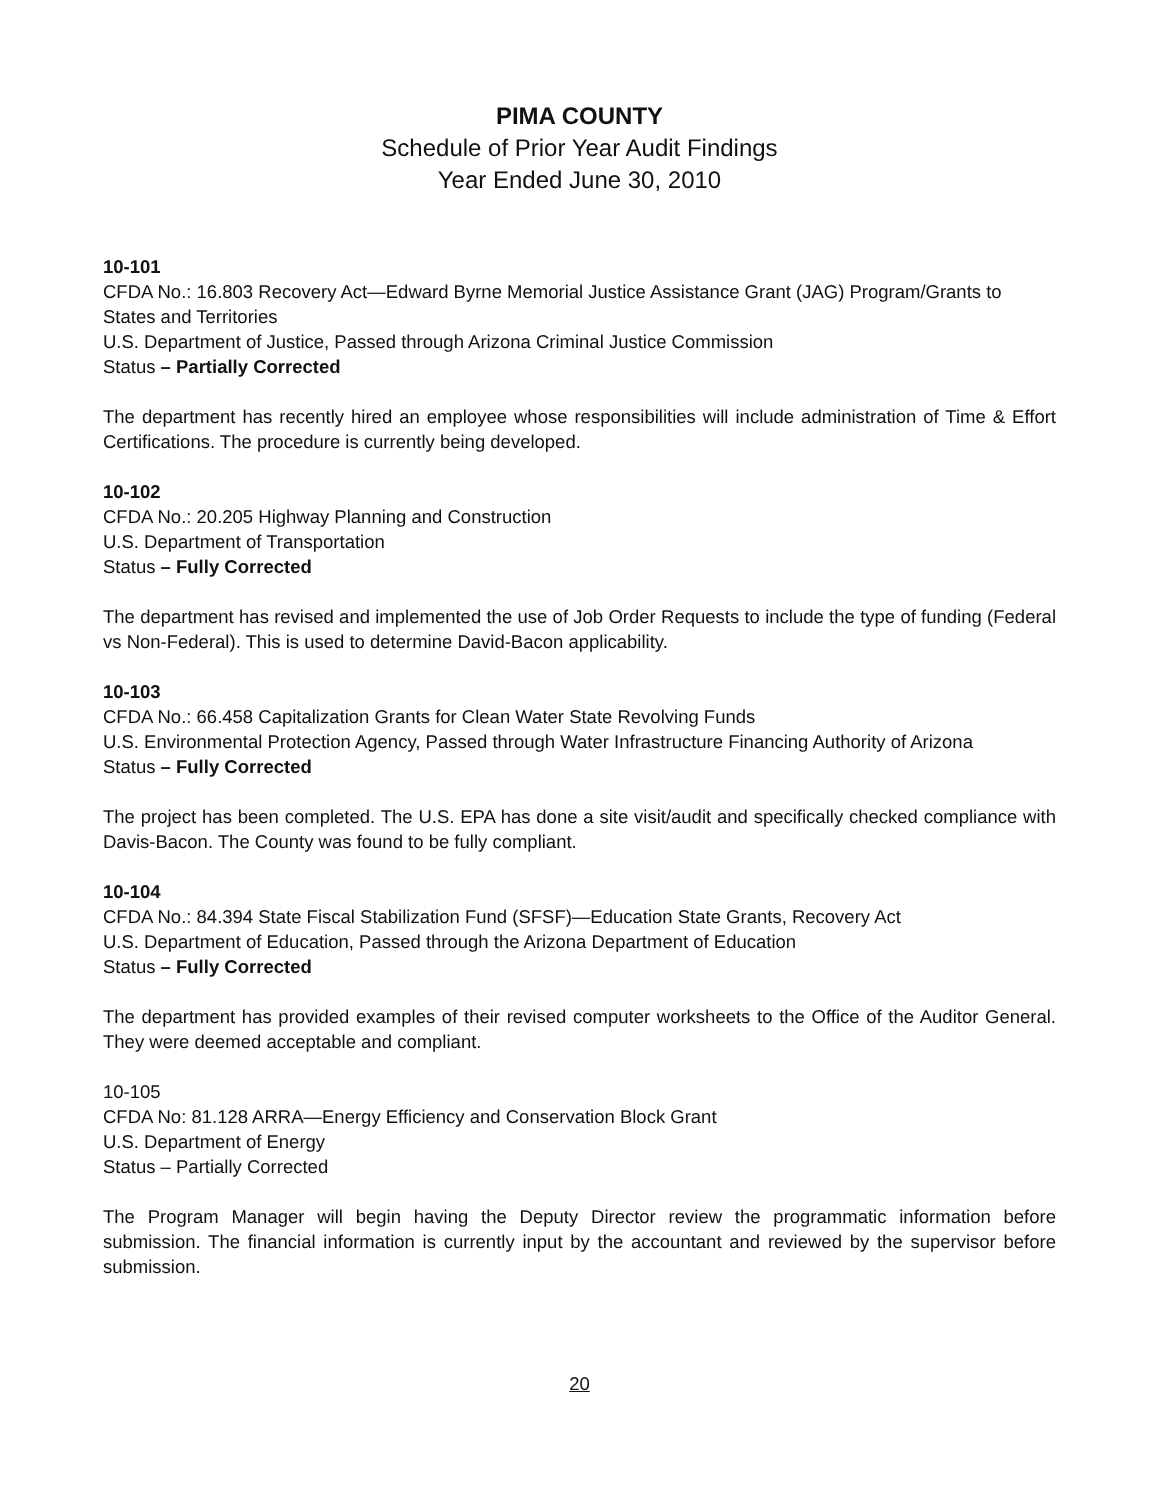PIMA COUNTY
Schedule of Prior Year Audit Findings
Year Ended June 30, 2010
10-101
CFDA No.: 16.803 Recovery Act—Edward Byrne Memorial Justice Assistance Grant (JAG) Program/Grants to States and Territories
U.S. Department of Justice, Passed through Arizona Criminal Justice Commission
Status – Partially Corrected
The department has recently hired an employee whose responsibilities will include administration of Time & Effort Certifications. The procedure is currently being developed.
10-102
CFDA No.: 20.205 Highway Planning and Construction
U.S. Department of Transportation
Status – Fully Corrected
The department has revised and implemented the use of Job Order Requests to include the type of funding (Federal vs Non-Federal). This is used to determine David-Bacon applicability.
10-103
CFDA No.: 66.458 Capitalization Grants for Clean Water State Revolving Funds
U.S. Environmental Protection Agency, Passed through Water Infrastructure Financing Authority of Arizona
Status – Fully Corrected
The project has been completed. The U.S. EPA has done a site visit/audit and specifically checked compliance with Davis-Bacon. The County was found to be fully compliant.
10-104
CFDA No.: 84.394 State Fiscal Stabilization Fund (SFSF)—Education State Grants, Recovery Act
U.S. Department of Education, Passed through the Arizona Department of Education
Status – Fully Corrected
The department has provided examples of their revised computer worksheets to the Office of the Auditor General. They were deemed acceptable and compliant.
10-105
CFDA No: 81.128 ARRA—Energy Efficiency and Conservation Block Grant
U.S. Department of Energy
Status – Partially Corrected
The Program Manager will begin having the Deputy Director review the programmatic information before submission. The financial information is currently input by the accountant and reviewed by the supervisor before submission.
20